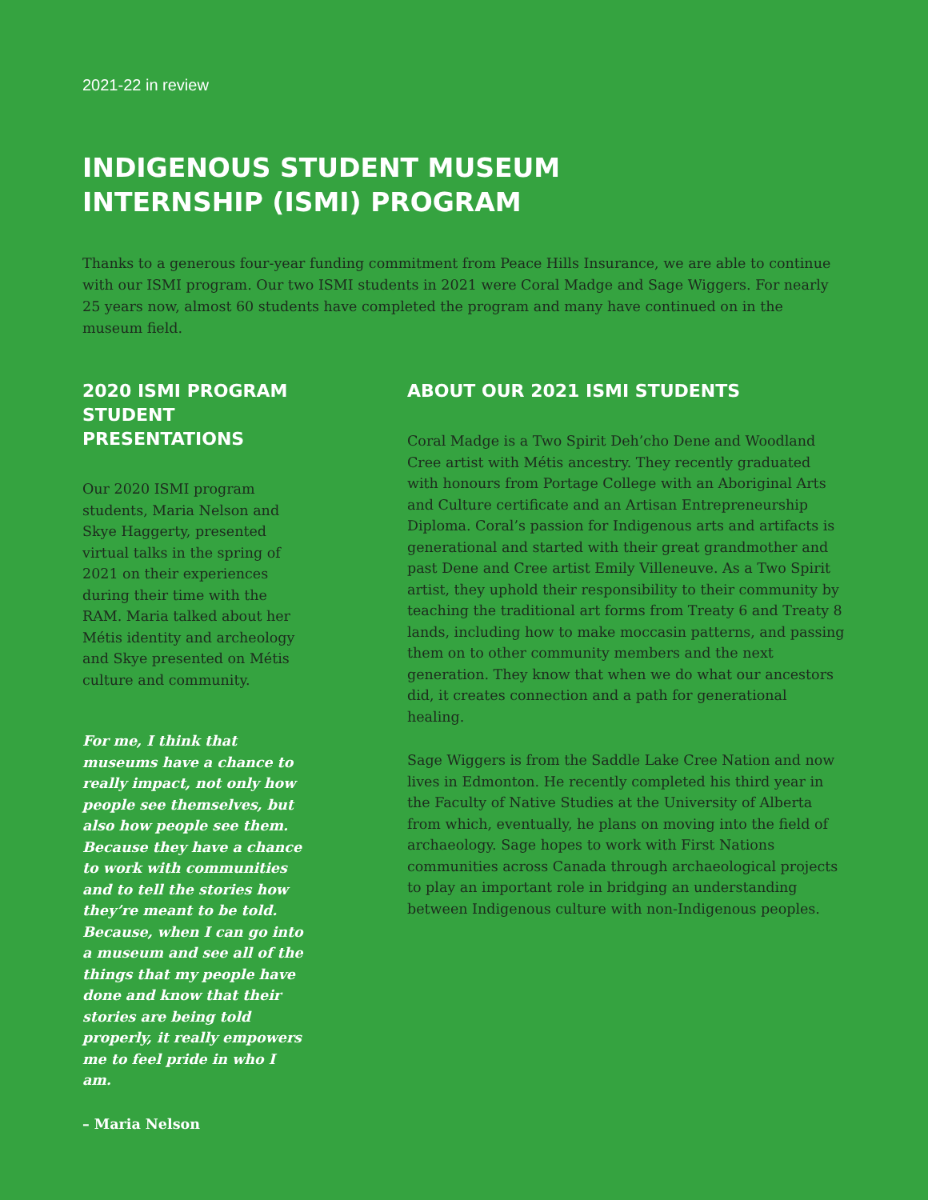2021-22 in review
INDIGENOUS STUDENT MUSEUM
INTERNSHIP (ISMI) PROGRAM
Thanks to a generous four-year funding commitment from Peace Hills Insurance, we are able to continue with our ISMI program. Our two ISMI students in 2021 were Coral Madge and Sage Wiggers. For nearly 25 years now, almost 60 students have completed the program and many have continued on in the museum field.
2020 ISMI PROGRAM STUDENT PRESENTATIONS
Our 2020 ISMI program students, Maria Nelson and Skye Haggerty, presented virtual talks in the spring of 2021 on their experiences during their time with the RAM. Maria talked about her Métis identity and archeology and Skye presented on Métis culture and community.
For me, I think that museums have a chance to really impact, not only how people see themselves, but also how people see them. Because they have a chance to work with communities and to tell the stories how they’re meant to be told. Because, when I can go into a museum and see all of the things that my people have done and know that their stories are being told properly, it really empowers me to feel pride in who I am.
– Maria Nelson
ABOUT OUR 2021 ISMI STUDENTS
Coral Madge is a Two Spirit Deh’cho Dene and Woodland Cree artist with Métis ancestry. They recently graduated with honours from Portage College with an Aboriginal Arts and Culture certificate and an Artisan Entrepreneurship Diploma. Coral’s passion for Indigenous arts and artifacts is generational and started with their great grandmother and past Dene and Cree artist Emily Villeneuve. As a Two Spirit artist, they uphold their responsibility to their community by teaching the traditional art forms from Treaty 6 and Treaty 8 lands, including how to make moccasin patterns, and passing them on to other community members and the next generation. They know that when we do what our ancestors did, it creates connection and a path for generational healing.
Sage Wiggers is from the Saddle Lake Cree Nation and now lives in Edmonton. He recently completed his third year in the Faculty of Native Studies at the University of Alberta from which, eventually, he plans on moving into the field of archaeology. Sage hopes to work with First Nations communities across Canada through archaeological projects to play an important role in bridging an understanding between Indigenous culture with non-Indigenous peoples.